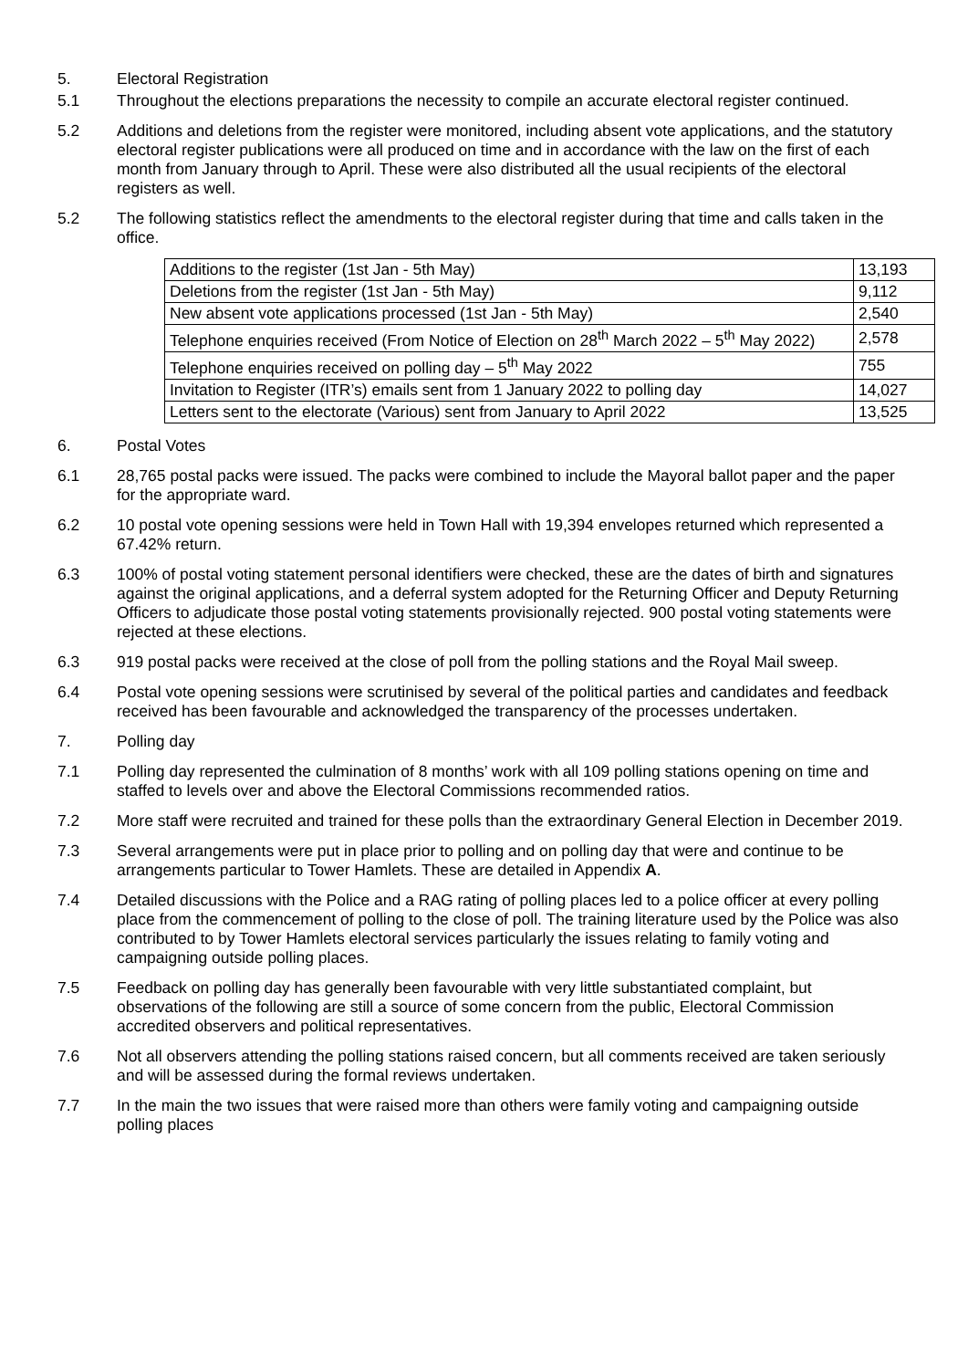5. Electoral Registration
5.1 Throughout the elections preparations the necessity to compile an accurate electoral register continued.
5.2 Additions and deletions from the register were monitored, including absent vote applications, and the statutory electoral register publications were all produced on time and in accordance with the law on the first of each month from January through to April. These were also distributed all the usual recipients of the electoral registers as well.
5.2 The following statistics reflect the amendments to the electoral register during that time and calls taken in the office.
| Additions to the register (1st Jan - 5th May) | 13,193 |
| Deletions from the register (1st Jan - 5th May) | 9,112 |
| New absent vote applications processed (1st Jan - 5th May) | 2,540 |
| Telephone enquiries received (From Notice of Election on 28<sup>th</sup> March 2022 – 5<sup>th</sup> May 2022) | 2,578 |
| Telephone enquiries received on polling day – 5<sup>th</sup> May 2022 | 755 |
| Invitation to Register (ITR’s) emails sent from 1 January 2022 to polling day | 14,027 |
| Letters sent to the electorate (Various) sent from January to April 2022 | 13,525 |
6. Postal Votes
6.1 28,765 postal packs were issued. The packs were combined to include the Mayoral ballot paper and the paper for the appropriate ward.
6.2 10 postal vote opening sessions were held in Town Hall with 19,394 envelopes returned which represented a 67.42% return.
6.3 100% of postal voting statement personal identifiers were checked, these are the dates of birth and signatures against the original applications, and a deferral system adopted for the Returning Officer and Deputy Returning Officers to adjudicate those postal voting statements provisionally rejected. 900 postal voting statements were rejected at these elections.
6.3 919 postal packs were received at the close of poll from the polling stations and the Royal Mail sweep.
6.4 Postal vote opening sessions were scrutinised by several of the political parties and candidates and feedback received has been favourable and acknowledged the transparency of the processes undertaken.
7. Polling day
7.1 Polling day represented the culmination of 8 months’ work with all 109 polling stations opening on time and staffed to levels over and above the Electoral Commissions recommended ratios.
7.2 More staff were recruited and trained for these polls than the extraordinary General Election in December 2019.
7.3 Several arrangements were put in place prior to polling and on polling day that were and continue to be arrangements particular to Tower Hamlets. These are detailed in Appendix A.
7.4 Detailed discussions with the Police and a RAG rating of polling places led to a police officer at every polling place from the commencement of polling to the close of poll. The training literature used by the Police was also contributed to by Tower Hamlets electoral services particularly the issues relating to family voting and campaigning outside polling places.
7.5 Feedback on polling day has generally been favourable with very little substantiated complaint, but observations of the following are still a source of some concern from the public, Electoral Commission accredited observers and political representatives.
7.6 Not all observers attending the polling stations raised concern, but all comments received are taken seriously and will be assessed during the formal reviews undertaken.
7.7 In the main the two issues that were raised more than others were family voting and campaigning outside polling places